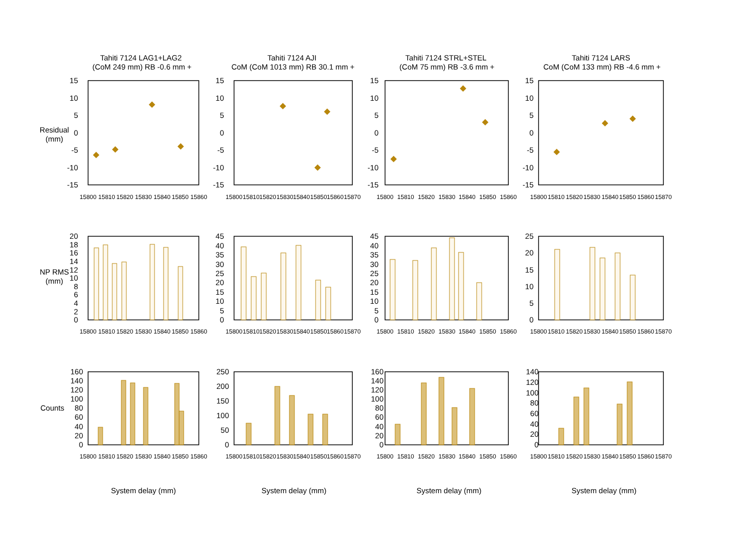Tahiti 7124 LAG1+LAG2
(CoM 249 mm) RB -0.6 mm +
Tahiti 7124 AJI
CoM (CoM 1013 mm) RB 30.1 mm +
Tahiti 7124 STRL+STEL
(CoM 75 mm) RB -3.6 mm +
Tahiti 7124 LARS
CoM (CoM 133 mm) RB -4.6 mm +
Residual
(mm)
15
10
5
0
-5
-10
-15
15
10
5
0
-5
-10
-15
15
10
5
0
-5
-10
-15
15
10
5
0
-5
-10
-15
15800
15810
15820
15830
15840
15850
15860
15800
15810
15820
15830
15840
15850
15860
15870
15800
15810
15820
15830
15840
15850
15860
15800
15810
15820
15830
15840
15850
15860
15870
NP RMS
(mm)
20
18
16
14
12
10
8
6
4
2
0
45
40
35
30
25
20
15
10
5
0
45
40
35
30
25
20
15
10
5
0
25
20
15
10
5
0
15800
15810
15820
15830
15840
15850
15860
15800
15810
15820
15830
15840
15850
15860
15870
15800
15810
15820
15830
15840
15850
15860
15800
15810
15820
15830
15840
15850
15860
15870
Counts
160
140
120
100
80
60
40
20
0
250
200
150
100
50
0
160
140
120
100
80
60
40
20
0
140
120
100
80
60
40
20
0
15800
15810
15820
15830
15840
15850
15860
15800
15810
15820
15830
15840
15850
15860
15870
15800
15810
15820
15830
15840
15850
15860
15800
15810
15820
15830
15840
15850
15860
15870
System delay (mm)
System delay (mm)
System delay (mm)
System delay (mm)